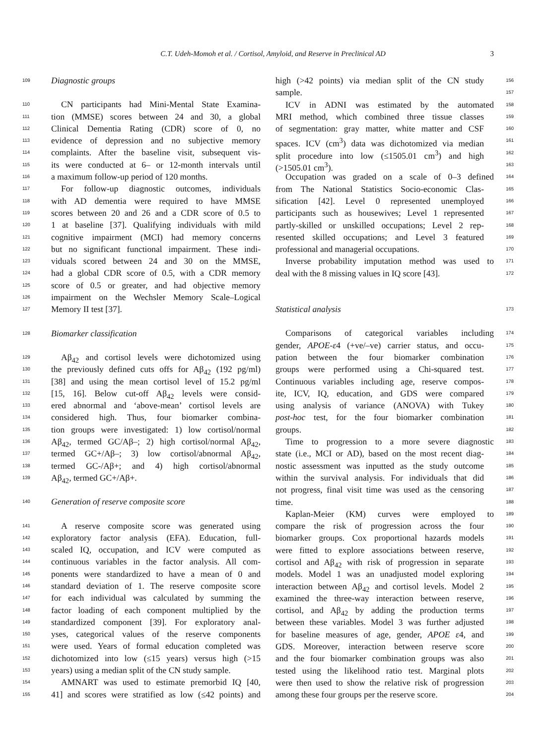C.T. Udeh-Momoh et al. / Cortisol, Amyloid, and Reserve in Preclinical AD 3
109 Diagnostic groups
110 CN participants had Mini-Mental State Examina-
111 tion (MMSE) scores between 24 and 30, a global
112 Clinical Dementia Rating (CDR) score of 0, no
113 evidence of depression and no subjective memory
114 complaints. After the baseline visit, subsequent vis-
115 its were conducted at 6– or 12-month intervals until
116 a maximum follow-up period of 120 months.
117 For follow-up diagnostic outcomes, individuals
118 with AD dementia were required to have MMSE
119 scores between 20 and 26 and a CDR score of 0.5 to
120 1 at baseline [37]. Qualifying individuals with mild
121 cognitive impairment (MCI) had memory concerns
122 but no significant functional impairment. These indi-
123 viduals scored between 24 and 30 on the MMSE,
124 had a global CDR score of 0.5, with a CDR memory
125 score of 0.5 or greater, and had objective memory
126 impairment on the Wechsler Memory Scale–Logical
127 Memory II test [37].
128 Biomarker classification
129 Aβ<sub>42</sub> and cortisol levels were dichotomized using
130 the previously defined cuts offs for Aβ<sub>42</sub> (192 pg/ml)
131 [38] and using the mean cortisol level of 15.2 pg/ml
132 [15, 16]. Below cut-off Aβ<sub>42</sub> levels were consid-
133 ered abnormal and ‘above-mean’ cortisol levels are
134 considered high. Thus, four biomarker combina-
135 tion groups were investigated: 1) low cortisol/normal
136 Aβ<sub>42</sub>, termed GC/Aβ–; 2) high cortisol/normal Aβ<sub>42</sub>,
137 termed GC+/Aβ–; 3) low cortisol/abnormal Aβ<sub>42</sub>,
138 termed GC-/Aβ+; and 4) high cortisol/abnormal
139 Aβ<sub>42</sub>, termed GC+/Aβ+.
140 Generation of reserve composite score
141 A reserve composite score was generated using
142 exploratory factor analysis (EFA). Education, full-
143 scaled IQ, occupation, and ICV were computed as
144 continuous variables in the factor analysis. All com-
145 ponents were standardized to have a mean of 0 and
146 standard deviation of 1. The reserve composite score
147 for each individual was calculated by summing the
148 factor loading of each component multiplied by the
149 standardized component [39]. For exploratory anal-
150 yses, categorical values of the reserve components
151 were used. Years of formal education completed was
152 dichotomized into low (≤15 years) versus high (>15
153 years) using a median split of the CN study sample.
154 AMNART was used to estimate premorbid IQ [40,
155 41] and scores were stratified as low (≤42 points) and
high (>42 points) via median split of the CN study 156
sample. 157
ICV in ADNI was estimated by the automated 158
MRI method, which combined three tissue classes 159
of segmentation: gray matter, white matter and CSF 160
spaces. ICV (cm<sup>3</sup>) data was dichotomized via median 161
split procedure into low (≤1505.01 cm<sup>3</sup>) and high 162
(>1505.01 cm<sup>3</sup>). 163
Occupation was graded on a scale of 0–3 defined 164
from The National Statistics Socio-economic Clas- 165
sification [42]. Level 0 represented unemployed 166
participants such as housewives; Level 1 represented 167
partly-skilled or unskilled occupations; Level 2 rep- 168
resented skilled occupations; and Level 3 featured 169
professional and managerial occupations. 170
Inverse probability imputation method was used to 171
deal with the 8 missing values in IQ score [43]. 172
Statistical analysis 173
Comparisons of categorical variables including 174
gender, APOE-ε4 (+ve/–ve) carrier status, and occu- 175
pation between the four biomarker combination 176
groups were performed using a Chi-squared test. 177
Continuous variables including age, reserve compos- 178
ite, ICV, IQ, education, and GDS were compared 179
using analysis of variance (ANOVA) with Tukey 180
post-hoc test, for the four biomarker combination 181
groups. 182
Time to progression to a more severe diagnostic 183
state (i.e., MCI or AD), based on the most recent diag- 184
nostic assessment was inputted as the study outcome 185
within the survival analysis. For individuals that did 186
not progress, final visit time was used as the censoring 187
time. 188
Kaplan-Meier (KM) curves were employed to 189
compare the risk of progression across the four 190
biomarker groups. Cox proportional hazards models 191
were fitted to explore associations between reserve, 192
cortisol and Aβ<sub>42</sub> with risk of progression in separate 193
models. Model 1 was an unadjusted model exploring 194
interaction between Aβ<sub>42</sub> and cortisol levels. Model 2 195
examined the three-way interaction between reserve, 196
cortisol, and Aβ<sub>42</sub> by adding the production terms 197
between these variables. Model 3 was further adjusted 198
for baseline measures of age, gender, APOE ε4, and 199
GDS. Moreover, interaction between reserve score 200
and the four biomarker combination groups was also 201
tested using the likelihood ratio test. Marginal plots 202
were then used to show the relative risk of progression 203
among these four groups per the reserve score. 204